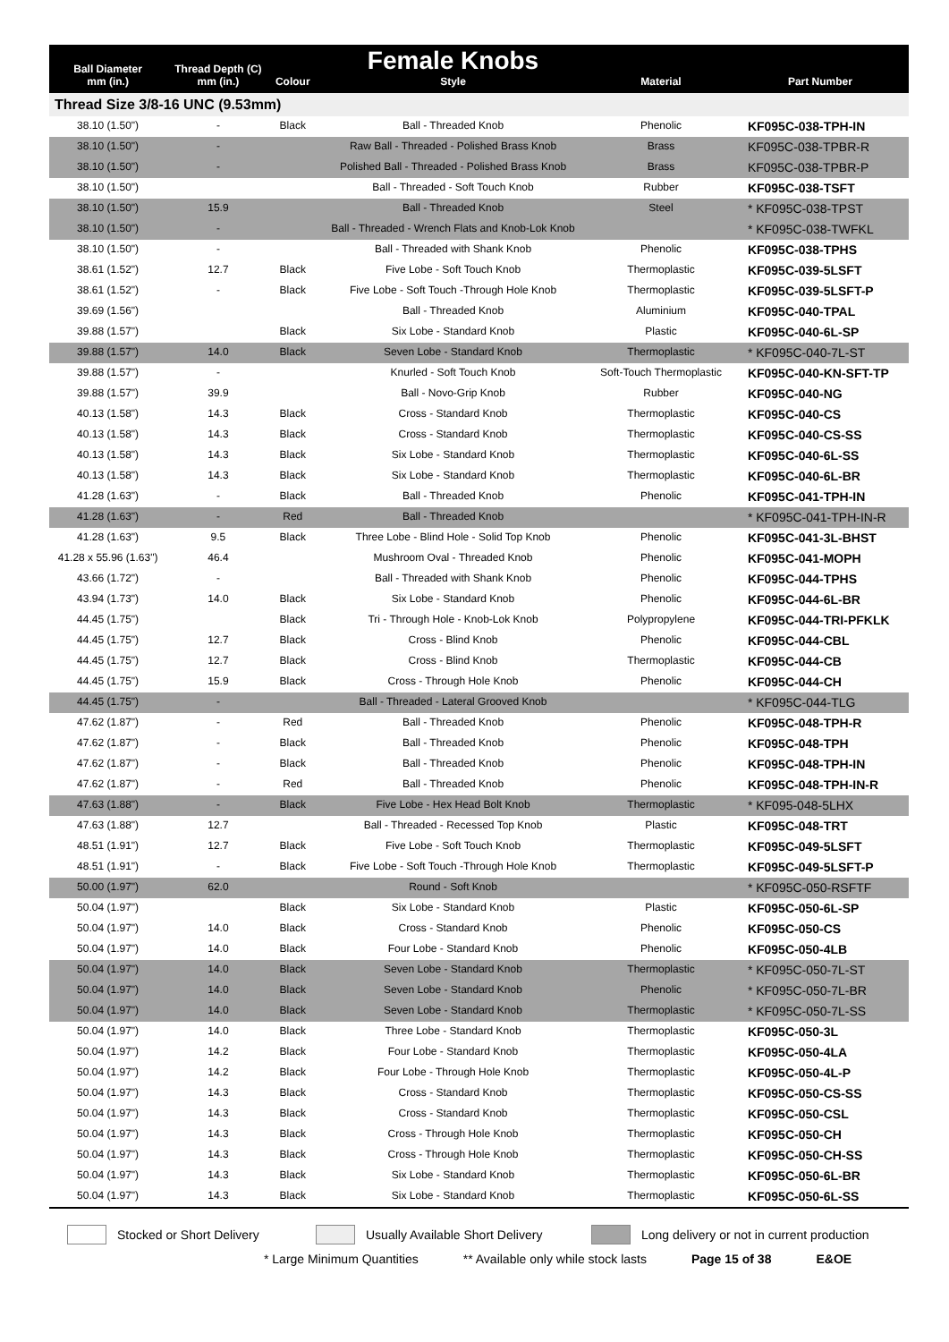| Ball Diameter mm (in.) | Thread Depth (C) mm (in.) | Colour | Female Knobs Style | Material | Part Number |
| --- | --- | --- | --- | --- | --- |
| Thread Size 3/8-16 UNC (9.53mm) | | | | | |
| 38.10 (1.50") | - | Black | Ball - Threaded Knob | Phenolic | KF095C-038-TPH-IN |
| 38.10 (1.50") | - | | Raw Ball - Threaded - Polished Brass Knob | Brass | KF095C-038-TPBR-R |
| 38.10 (1.50") | - | | Polished Ball - Threaded - Polished Brass Knob | Brass | KF095C-038-TPBR-P |
| 38.10 (1.50") | | | Ball - Threaded - Soft Touch Knob | Rubber | KF095C-038-TSFT |
| 38.10 (1.50") | 15.9 | | Ball - Threaded Knob | Steel | * KF095C-038-TPST |
| 38.10 (1.50") | - | | Ball - Threaded - Wrench Flats and Knob-Lok Knob | | * KF095C-038-TWFKL |
| 38.10 (1.50") | - | | Ball - Threaded with Shank Knob | Phenolic | KF095C-038-TPHS |
| 38.61 (1.52") | 12.7 | Black | Five Lobe - Soft Touch Knob | Thermoplastic | KF095C-039-5LSFT |
| 38.61 (1.52") | - | Black | Five Lobe - Soft Touch -Through Hole Knob | Thermoplastic | KF095C-039-5LSFT-P |
| 39.69 (1.56") | | | Ball - Threaded Knob | Aluminium | KF095C-040-TPAL |
| 39.88 (1.57") | | Black | Six Lobe - Standard Knob | Plastic | KF095C-040-6L-SP |
| 39.88 (1.57") | 14.0 | Black | Seven Lobe - Standard Knob | Thermoplastic | * KF095C-040-7L-ST |
| 39.88 (1.57") | - | | Knurled - Soft Touch Knob | Soft-Touch Thermoplastic | KF095C-040-KN-SFT-TP |
| 39.88 (1.57") | 39.9 | | Ball - Novo-Grip Knob | Rubber | KF095C-040-NG |
| 40.13 (1.58") | 14.3 | Black | Cross - Standard Knob | Thermoplastic | KF095C-040-CS |
| 40.13 (1.58") | 14.3 | Black | Cross - Standard Knob | Thermoplastic | KF095C-040-CS-SS |
| 40.13 (1.58") | 14.3 | Black | Six Lobe - Standard Knob | Thermoplastic | KF095C-040-6L-SS |
| 40.13 (1.58") | 14.3 | Black | Six Lobe - Standard Knob | Thermoplastic | KF095C-040-6L-BR |
| 41.28 (1.63") | - | Black | Ball - Threaded Knob | Phenolic | KF095C-041-TPH-IN |
| 41.28 (1.63") | - | Red | Ball - Threaded Knob | | * KF095C-041-TPH-IN-R |
| 41.28 (1.63") | 9.5 | Black | Three Lobe - Blind Hole - Solid Top Knob | Phenolic | KF095C-041-3L-BHST |
| 41.28 x 55.96 (1.63") | 46.4 | | Mushroom Oval - Threaded Knob | Phenolic | KF095C-041-MOPH |
| 43.66 (1.72") | - | | Ball - Threaded with Shank Knob | Phenolic | KF095C-044-TPHS |
| 43.94 (1.73") | 14.0 | Black | Six Lobe - Standard Knob | Phenolic | KF095C-044-6L-BR |
| 44.45 (1.75") | | Black | Tri - Through Hole - Knob-Lok Knob | Polypropylene | KF095C-044-TRI-PFKLK |
| 44.45 (1.75") | 12.7 | Black | Cross - Blind Knob | Phenolic | KF095C-044-CBL |
| 44.45 (1.75") | 12.7 | Black | Cross - Blind Knob | Thermoplastic | KF095C-044-CB |
| 44.45 (1.75") | 15.9 | Black | Cross - Through Hole Knob | Phenolic | KF095C-044-CH |
| 44.45 (1.75") | - | | Ball - Threaded - Lateral Grooved Knob | | * KF095C-044-TLG |
| 47.62 (1.87") | - | Red | Ball - Threaded Knob | Phenolic | KF095C-048-TPH-R |
| 47.62 (1.87") | - | Black | Ball - Threaded Knob | Phenolic | KF095C-048-TPH |
| 47.62 (1.87") | - | Black | Ball - Threaded Knob | Phenolic | KF095C-048-TPH-IN |
| 47.62 (1.87") | - | Red | Ball - Threaded Knob | Phenolic | KF095C-048-TPH-IN-R |
| 47.63 (1.88") | - | Black | Five Lobe - Hex Head Bolt Knob | Thermoplastic | * KF095-048-5LHX |
| 47.63 (1.88") | 12.7 | | Ball - Threaded - Recessed Top Knob | Plastic | KF095C-048-TRT |
| 48.51 (1.91") | 12.7 | Black | Five Lobe - Soft Touch Knob | Thermoplastic | KF095C-049-5LSFT |
| 48.51 (1.91") | - | Black | Five Lobe - Soft Touch -Through Hole Knob | Thermoplastic | KF095C-049-5LSFT-P |
| 50.00 (1.97") | 62.0 | | Round - Soft Knob | | * KF095C-050-RSFTF |
| 50.04 (1.97") | | Black | Six Lobe - Standard Knob | Plastic | KF095C-050-6L-SP |
| 50.04 (1.97") | 14.0 | Black | Cross - Standard Knob | Phenolic | KF095C-050-CS |
| 50.04 (1.97") | 14.0 | Black | Four Lobe - Standard Knob | Phenolic | KF095C-050-4LB |
| 50.04 (1.97") | 14.0 | Black | Seven Lobe - Standard Knob | Thermoplastic | * KF095C-050-7L-ST |
| 50.04 (1.97") | 14.0 | Black | Seven Lobe - Standard Knob | Phenolic | * KF095C-050-7L-BR |
| 50.04 (1.97") | 14.0 | Black | Seven Lobe - Standard Knob | Thermoplastic | * KF095C-050-7L-SS |
| 50.04 (1.97") | 14.0 | Black | Three Lobe - Standard Knob | Thermoplastic | KF095C-050-3L |
| 50.04 (1.97") | 14.2 | Black | Four Lobe - Standard Knob | Thermoplastic | KF095C-050-4LA |
| 50.04 (1.97") | 14.2 | Black | Four Lobe - Through Hole Knob | Thermoplastic | KF095C-050-4L-P |
| 50.04 (1.97") | 14.3 | Black | Cross - Standard Knob | Thermoplastic | KF095C-050-CS-SS |
| 50.04 (1.97") | 14.3 | Black | Cross - Standard Knob | Thermoplastic | KF095C-050-CSL |
| 50.04 (1.97") | 14.3 | Black | Cross - Through Hole Knob | Thermoplastic | KF095C-050-CH |
| 50.04 (1.97") | 14.3 | Black | Cross - Through Hole Knob | Thermoplastic | KF095C-050-CH-SS |
| 50.04 (1.97") | 14.3 | Black | Six Lobe - Standard Knob | Thermoplastic | KF095C-050-6L-BR |
| 50.04 (1.97") | 14.3 | Black | Six Lobe - Standard Knob | Thermoplastic | KF095C-050-6L-SS |
Stocked or Short Delivery Usually Available Short Delivery Long delivery or not in current production
* Large Minimum Quantities ** Available only while stock lasts Page 15 of 38 E&OE